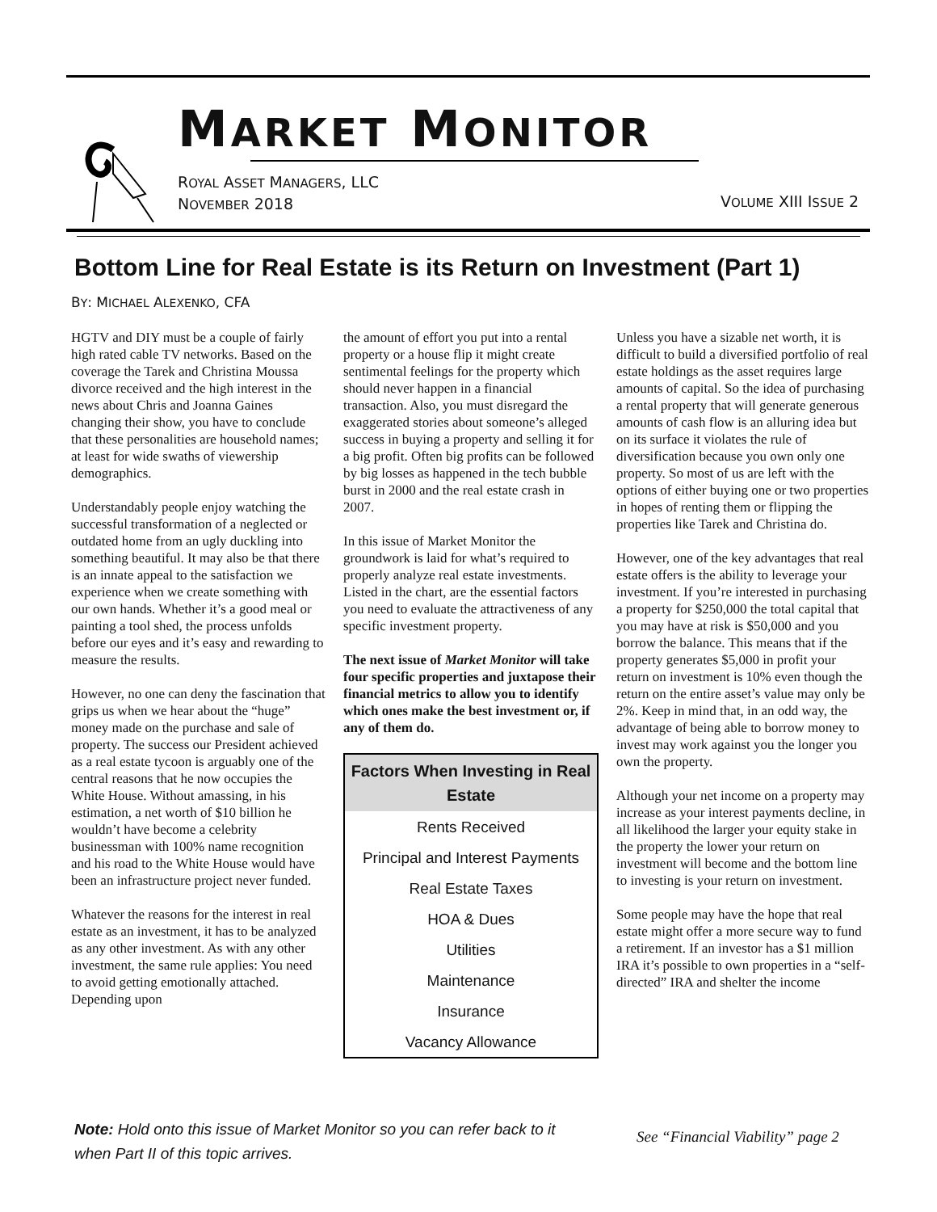MARKET MONITOR
ROYAL ASSET MANAGERS, LLC
NOVEMBER 2018
VOLUME XIII ISSUE 2
Bottom Line for Real Estate is its Return on Investment (Part 1)
BY: MICHAEL ALEXENKO, CFA
HGTV and DIY must be a couple of fairly high rated cable TV networks. Based on the coverage the Tarek and Christina Moussa divorce received and the high interest in the news about Chris and Joanna Gaines changing their show, you have to conclude that these personalities are household names; at least for wide swaths of viewership demographics.
Understandably people enjoy watching the successful transformation of a neglected or outdated home from an ugly duckling into something beautiful. It may also be that there is an innate appeal to the satisfaction we experience when we create something with our own hands. Whether it’s a good meal or painting a tool shed, the process unfolds before our eyes and it’s easy and rewarding to measure the results.
However, no one can deny the fascination that grips us when we hear about the “huge” money made on the purchase and sale of property. The success our President achieved as a real estate tycoon is arguably one of the central reasons that he now occupies the White House. Without amassing, in his estimation, a net worth of $10 billion he wouldn’t have become a celebrity businessman with 100% name recognition and his road to the White House would have been an infrastructure project never funded.
Whatever the reasons for the interest in real estate as an investment, it has to be analyzed as any other investment. As with any other investment, the same rule applies: You need to avoid getting emotionally attached. Depending upon
the amount of effort you put into a rental property or a house flip it might create sentimental feelings for the property which should never happen in a financial transaction. Also, you must disregard the exaggerated stories about someone’s alleged success in buying a property and selling it for a big profit. Often big profits can be followed by big losses as happened in the tech bubble burst in 2000 and the real estate crash in 2007.
In this issue of Market Monitor the groundwork is laid for what’s required to properly analyze real estate investments. Listed in the chart, are the essential factors you need to evaluate the attractiveness of any specific investment property.
The next issue of Market Monitor will take four specific properties and juxtapose their financial metrics to allow you to identify which ones make the best investment or, if any of them do.
| Factors When Investing in Real Estate |
| --- |
| Rents Received |
| Principal and Interest Payments |
| Real Estate Taxes |
| HOA & Dues |
| Utilities |
| Maintenance |
| Insurance |
| Vacancy Allowance |
Unless you have a sizable net worth, it is difficult to build a diversified portfolio of real estate holdings as the asset requires large amounts of capital. So the idea of purchasing a rental property that will generate generous amounts of cash flow is an alluring idea but on its surface it violates the rule of diversification because you own only one property. So most of us are left with the options of either buying one or two properties in hopes of renting them or flipping the properties like Tarek and Christina do.
However, one of the key advantages that real estate offers is the ability to leverage your investment. If you’re interested in purchasing a property for $250,000 the total capital that you may have at risk is $50,000 and you borrow the balance. This means that if the property generates $5,000 in profit your return on investment is 10% even though the return on the entire asset’s value may only be 2%. Keep in mind that, in an odd way, the advantage of being able to borrow money to invest may work against you the longer you own the property.
Although your net income on a property may increase as your interest payments decline, in all likelihood the larger your equity stake in the property the lower your return on investment will become and the bottom line to investing is your return on investment.
Some people may have the hope that real estate might offer a more secure way to fund a retirement. If an investor has a $1 million IRA it’s possible to own properties in a “self-directed” IRA and shelter the income
Note: Hold onto this issue of Market Monitor so you can refer back to it when Part II of this topic arrives.
See “Financial Viability” page 2